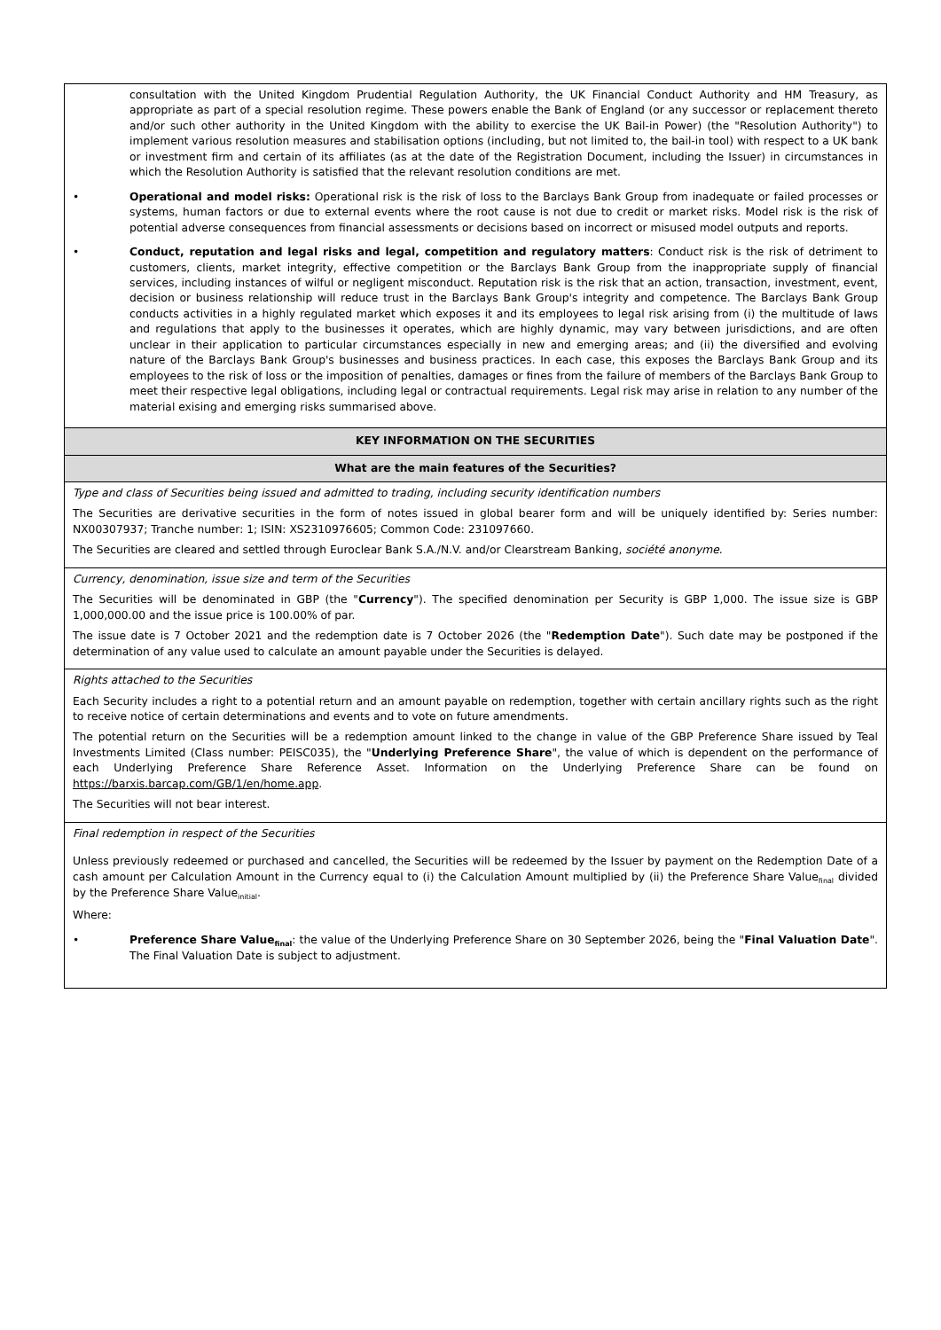| consultation with the United Kingdom Prudential Regulation Authority, the UK Financial Conduct Authority and HM Treasury, as appropriate as part of a special resolution regime. These powers enable the Bank of England (or any successor or replacement thereto and/or such other authority in the United Kingdom with the ability to exercise the UK Bail-in Power) (the "Resolution Authority") to implement various resolution measures and stabilisation options (including, but not limited to, the bail-in tool) with respect to a UK bank or investment firm and certain of its affiliates (as at the date of the Registration Document, including the Issuer) in circumstances in which the Resolution Authority is satisfied that the relevant resolution conditions are met. • Operational and model risks: Operational risk is the risk of loss to the Barclays Bank Group from inadequate or failed processes or systems, human factors or due to external events where the root cause is not due to credit or market risks. Model risk is the risk of potential adverse consequences from financial assessments or decisions based on incorrect or misused model outputs and reports. • Conduct, reputation and legal risks and legal, competition and regulatory matters : Conduct risk is the risk of detriment to customers, clients, market integrity, effective competition or the Barclays Bank Group from the inappropriate supply of financial services, including instances of wilful or negligent misconduct. Reputation risk is the risk that an action, transaction, investment, event, decision or business relationship will reduce trust in the Barclays Bank Group's integrity and competence. The Barclays Bank Group conducts activities in a highly regulated market which exposes it and its employees to legal risk arising from (i) the multitude of laws and regulations that apply to the businesses it operates, which are highly dynamic, may vary between jurisdictions, and are often unclear in their application to particular circumstances especially in new and emerging areas; and (ii) the diversified and evolving nature of the Barclays Bank Group's businesses and business practices. In each case, this exposes the Barclays Bank Group and its employees to the risk of loss or the imposition of penalties, damages or fines from the failure of members of the Barclays Bank Group to meet their respective legal obligations, including legal or contractual requirements. Legal risk may arise in relation to any number of the material exising and emerging risks summarised above. |
| KEY INFORMATION ON THE SECURITIES |
| What are the main features of the Securities? |
| Type and class of Securities being issued and admitted to trading, including security identification numbers The Securities are derivative securities in the form of notes issued in global bearer form and will be uniquely identified by: Series number: NX00307937; Tranche number: 1; ISIN: XS2310976605; Common Code: 231097660. The Securities are cleared and settled through Euroclear Bank S.A./N.V. and/or Clearstream Banking, société anonyme . |
| Currency, denomination, issue size and term of the Securities The Securities will be denominated in GBP (the " Currency "). The specified denomination per Security is GBP 1,000. The issue size is GBP 1,000,000.00 and the issue price is 100.00% of par. The issue date is 7 October 2021 and the redemption date is 7 October 2026 (the " Redemption Date "). Such date may be postponed if the determination of any value used to calculate an amount payable under the Securities is delayed. |
| Rights attached to the Securities Each Security includes a right to a potential return and an amount payable on redemption, together with certain ancillary rights such as the right to receive notice of certain determinations and events and to vote on future amendments. The potential return on the Securities will be a redemption amount linked to the change in value of the GBP Preference Share issued by Teal Investments Limited (Class number: PEISC035), the " Underlying Preference Share ", the value of which is dependent on the performance of each Underlying Preference Share Reference Asset. Information on the Underlying Preference Share can be found on https://barxis.barcap.com/GB/1/en/home.app . The Securities will not bear interest. |
| Final redemption in respect of the Securities Unless previously redeemed or purchased and cancelled, the Securities will be redeemed by the Issuer by payment on the Redemption Date of a cash amount per Calculation Amount in the Currency equal to (i) the Calculation Amount multiplied by (ii) the Preference Share Value<sub>final</sub> divided by the Preference Share Value<sub>initial</sub>. Where: • Preference Share Value<sub>final</sub> : the value of the Underlying Preference Share on 30 September 2026, being the " Final Valuation Date ". The Final Valuation Date is subject to adjustment. |